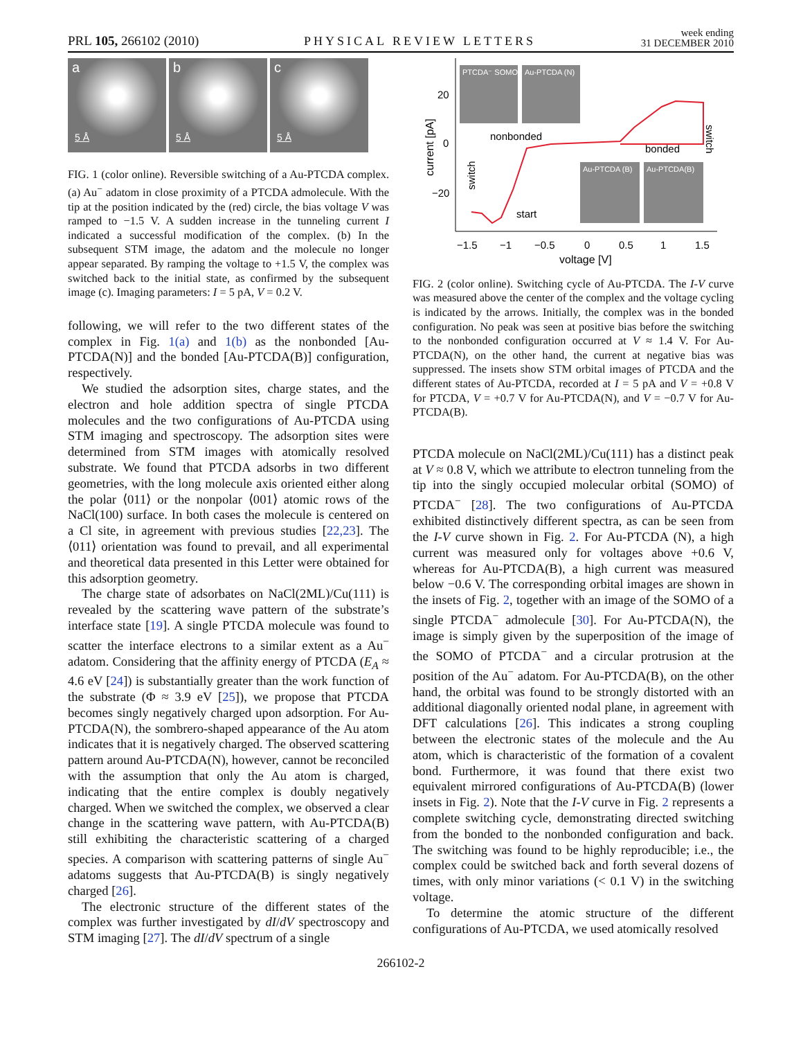PRL 105, 266102 (2010)
PHYSICAL REVIEW LETTERS
week ending
31 DECEMBER 2010
a
5 Å
b
5 Å
c
5 Å
FIG. 1 (color online). Reversible switching of a Au-PTCDA complex. (a) Au<sup>−</sup> adatom in close proximity of a PTCDA admolecule. With the tip at the position indicated by the (red) circle, the bias voltage V was ramped to −1.5 V. A sudden increase in the tunneling current I indicated a successful modification of the complex. (b) In the subsequent STM image, the adatom and the molecule no longer appear separated. By ramping the voltage to +1.5 V, the complex was switched back to the initial state, as confirmed by the subsequent image (c). Imaging parameters: I = 5 pA, V = 0.2 V.
following, we will refer to the two different states of the complex in Fig. 1(a) and 1(b) as the nonbonded [Au-PTCDA(N)] and the bonded [Au-PTCDA(B)] configuration, respectively.
We studied the adsorption sites, charge states, and the electron and hole addition spectra of single PTCDA molecules and the two configurations of Au-PTCDA using STM imaging and spectroscopy. The adsorption sites were determined from STM images with atomically resolved substrate. We found that PTCDA adsorbs in two different geometries, with the long molecule axis oriented either along the polar ⟨011⟩ or the nonpolar ⟨001⟩ atomic rows of the NaCl(100) surface. In both cases the molecule is centered on a Cl site, in agreement with previous studies [22,23]. The ⟨011⟩ orientation was found to prevail, and all experimental and theoretical data presented in this Letter were obtained for this adsorption geometry.
The charge state of adsorbates on NaCl(2ML)/Cu(111) is revealed by the scattering wave pattern of the substrate’s interface state [19]. A single PTCDA molecule was found to scatter the interface electrons to a similar extent as a Au<sup>−</sup> adatom. Considering that the affinity energy of PTCDA (E<sub>A</sub> ≈ 4.6 eV [24]) is substantially greater than the work function of the substrate (Φ ≈ 3.9 eV [25]), we propose that PTCDA becomes singly negatively charged upon adsorption. For Au-PTCDA(N), the sombrero-shaped appearance of the Au atom indicates that it is negatively charged. The observed scattering pattern around Au-PTCDA(N), however, cannot be reconciled with the assumption that only the Au atom is charged, indicating that the entire complex is doubly negatively charged. When we switched the complex, we observed a clear change in the scattering wave pattern, with Au-PTCDA(B) still exhibiting the characteristic scattering of a charged species. A comparison with scattering patterns of single Au<sup>−</sup> adatoms suggests that Au-PTCDA(B) is singly negatively charged [26].
The electronic structure of the different states of the complex was further investigated by dI/dV spectroscopy and STM imaging [27]. The dI/dV spectrum of a single
PTCDA⁻ SOMO
Au-PTCDA (N)
Au-PTCDA (B)
Au-PTCDA(B)
20
0
−20
−1.5
−1
−0.5
0
0.5
1
1.5
voltage [V]
current [pA]
nonbonded
bonded
start
switch
switch
FIG. 2 (color online). Switching cycle of Au-PTCDA. The I-V curve was measured above the center of the complex and the voltage cycling is indicated by the arrows. Initially, the complex was in the bonded configuration. No peak was seen at positive bias before the switching to the nonbonded configuration occurred at V ≈ 1.4 V. For Au-PTCDA(N), on the other hand, the current at negative bias was suppressed. The insets show STM orbital images of PTCDA and the different states of Au-PTCDA, recorded at I = 5 pA and V = +0.8 V for PTCDA, V = +0.7 V for Au-PTCDA(N), and V = −0.7 V for Au-PTCDA(B).
PTCDA molecule on NaCl(2ML)/Cu(111) has a distinct peak at V ≈ 0.8 V, which we attribute to electron tunneling from the tip into the singly occupied molecular orbital (SOMO) of PTCDA<sup>−</sup> [28]. The two configurations of Au-PTCDA exhibited distinctively different spectra, as can be seen from the I-V curve shown in Fig. 2. For Au-PTCDA (N), a high current was measured only for voltages above +0.6 V, whereas for Au-PTCDA(B), a high current was measured below −0.6 V. The corresponding orbital images are shown in the insets of Fig. 2, together with an image of the SOMO of a single PTCDA<sup>−</sup> admolecule [30]. For Au-PTCDA(N), the image is simply given by the superposition of the image of the SOMO of PTCDA<sup>−</sup> and a circular protrusion at the position of the Au<sup>−</sup> adatom. For Au-PTCDA(B), on the other hand, the orbital was found to be strongly distorted with an additional diagonally oriented nodal plane, in agreement with DFT calculations [26]. This indicates a strong coupling between the electronic states of the molecule and the Au atom, which is characteristic of the formation of a covalent bond. Furthermore, it was found that there exist two equivalent mirrored configurations of Au-PTCDA(B) (lower insets in Fig. 2). Note that the I-V curve in Fig. 2 represents a complete switching cycle, demonstrating directed switching from the bonded to the nonbonded configuration and back. The switching was found to be highly reproducible; i.e., the complex could be switched back and forth several dozens of times, with only minor variations (< 0.1 V) in the switching voltage.
To determine the atomic structure of the different configurations of Au-PTCDA, we used atomically resolved
266102-2